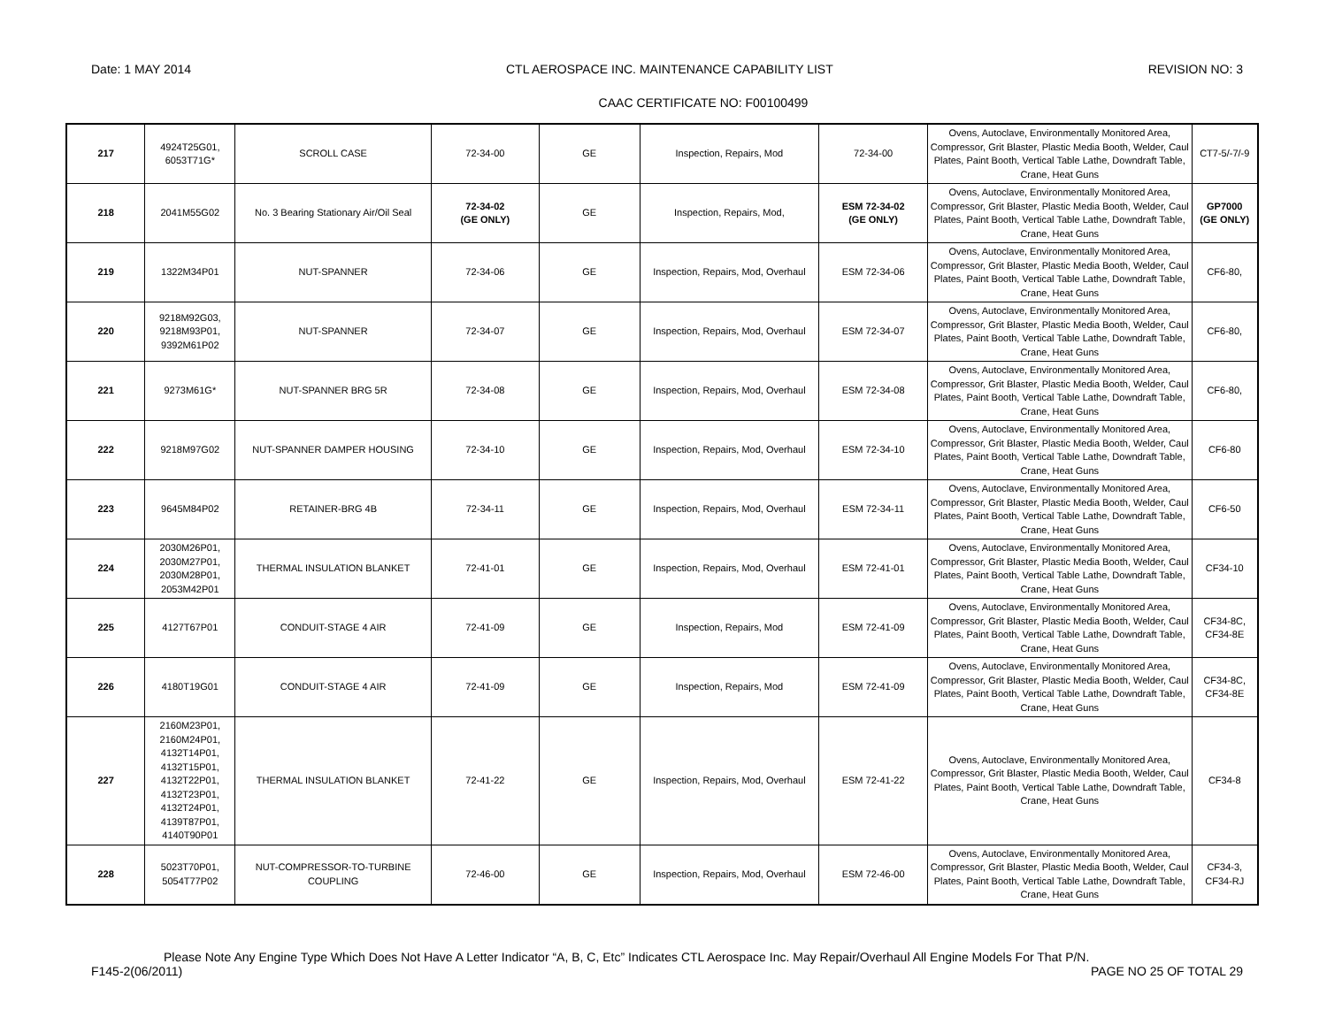Date: 1 MAY 2014 CTL AEROSPACE INC. MAINTENANCE CAPABILITY LIST REVISION NO: 3
CAAC CERTIFICATE NO: F00100499
| 217 | 4924T25G01, 6053T71G* | SCROLL CASE | 72-34-00 | GE | Inspection, Repairs, Mod | 72-34-00 | Ovens, Autoclave, Environmentally Monitored Area, Compressor, Grit Blaster, Plastic Media Booth, Welder, Caul Plates, Paint Booth, Vertical Table Lathe, Downdraft Table, Crane, Heat Guns | CT7-5/-7/-9 |
| 218 | 2041M55G02 | No. 3 Bearing Stationary Air/Oil Seal | 72-34-02 (GE ONLY) | GE | Inspection, Repairs, Mod, | ESM 72-34-02 (GE ONLY) | Ovens, Autoclave, Environmentally Monitored Area, Compressor, Grit Blaster, Plastic Media Booth, Welder, Caul Plates, Paint Booth, Vertical Table Lathe, Downdraft Table, Crane, Heat Guns | GP7000 (GE ONLY) |
| 219 | 1322M34P01 | NUT-SPANNER | 72-34-06 | GE | Inspection, Repairs, Mod, Overhaul | ESM 72-34-06 | Ovens, Autoclave, Environmentally Monitored Area, Compressor, Grit Blaster, Plastic Media Booth, Welder, Caul Plates, Paint Booth, Vertical Table Lathe, Downdraft Table, Crane, Heat Guns | CF6-80, |
| 220 | 9218M92G03, 9218M93P01, 9392M61P02 | NUT-SPANNER | 72-34-07 | GE | Inspection, Repairs, Mod, Overhaul | ESM 72-34-07 | Ovens, Autoclave, Environmentally Monitored Area, Compressor, Grit Blaster, Plastic Media Booth, Welder, Caul Plates, Paint Booth, Vertical Table Lathe, Downdraft Table, Crane, Heat Guns | CF6-80, |
| 221 | 9273M61G* | NUT-SPANNER BRG 5R | 72-34-08 | GE | Inspection, Repairs, Mod, Overhaul | ESM 72-34-08 | Ovens, Autoclave, Environmentally Monitored Area, Compressor, Grit Blaster, Plastic Media Booth, Welder, Caul Plates, Paint Booth, Vertical Table Lathe, Downdraft Table, Crane, Heat Guns | CF6-80, |
| 222 | 9218M97G02 | NUT-SPANNER DAMPER HOUSING | 72-34-10 | GE | Inspection, Repairs, Mod, Overhaul | ESM 72-34-10 | Ovens, Autoclave, Environmentally Monitored Area, Compressor, Grit Blaster, Plastic Media Booth, Welder, Caul Plates, Paint Booth, Vertical Table Lathe, Downdraft Table, Crane, Heat Guns | CF6-80 |
| 223 | 9645M84P02 | RETAINER-BRG 4B | 72-34-11 | GE | Inspection, Repairs, Mod, Overhaul | ESM 72-34-11 | Ovens, Autoclave, Environmentally Monitored Area, Compressor, Grit Blaster, Plastic Media Booth, Welder, Caul Plates, Paint Booth, Vertical Table Lathe, Downdraft Table, Crane, Heat Guns | CF6-50 |
| 224 | 2030M26P01, 2030M27P01, 2030M28P01, 2053M42P01 | THERMAL INSULATION BLANKET | 72-41-01 | GE | Inspection, Repairs, Mod, Overhaul | ESM 72-41-01 | Ovens, Autoclave, Environmentally Monitored Area, Compressor, Grit Blaster, Plastic Media Booth, Welder, Caul Plates, Paint Booth, Vertical Table Lathe, Downdraft Table, Crane, Heat Guns | CF34-10 |
| 225 | 4127T67P01 | CONDUIT-STAGE 4 AIR | 72-41-09 | GE | Inspection, Repairs, Mod | ESM 72-41-09 | Ovens, Autoclave, Environmentally Monitored Area, Compressor, Grit Blaster, Plastic Media Booth, Welder, Caul Plates, Paint Booth, Vertical Table Lathe, Downdraft Table, Crane, Heat Guns | CF34-8C, CF34-8E |
| 226 | 4180T19G01 | CONDUIT-STAGE 4 AIR | 72-41-09 | GE | Inspection, Repairs, Mod | ESM 72-41-09 | Ovens, Autoclave, Environmentally Monitored Area, Compressor, Grit Blaster, Plastic Media Booth, Welder, Caul Plates, Paint Booth, Vertical Table Lathe, Downdraft Table, Crane, Heat Guns | CF34-8C, CF34-8E |
| 227 | 2160M23P01, 2160M24P01, 4132T14P01, 4132T15P01, 4132T22P01, 4132T23P01, 4132T24P01, 4139T87P01, 4140T90P01 | THERMAL INSULATION BLANKET | 72-41-22 | GE | Inspection, Repairs, Mod, Overhaul | ESM 72-41-22 | Ovens, Autoclave, Environmentally Monitored Area, Compressor, Grit Blaster, Plastic Media Booth, Welder, Caul Plates, Paint Booth, Vertical Table Lathe, Downdraft Table, Crane, Heat Guns | CF34-8 |
| 228 | 5023T70P01, 5054T77P02 | NUT-COMPRESSOR-TO-TURBINE COUPLING | 72-46-00 | GE | Inspection, Repairs, Mod, Overhaul | ESM 72-46-00 | Ovens, Autoclave, Environmentally Monitored Area, Compressor, Grit Blaster, Plastic Media Booth, Welder, Caul Plates, Paint Booth, Vertical Table Lathe, Downdraft Table, Crane, Heat Guns | CF34-3, CF34-RJ |
Please Note Any Engine Type Which Does Not Have A Letter Indicator “A, B, C, Etc” Indicates CTL Aerospace Inc. May Repair/Overhaul All Engine Models For That P/N.
F145-2(06/2011) PAGE NO 25 OF TOTAL 29